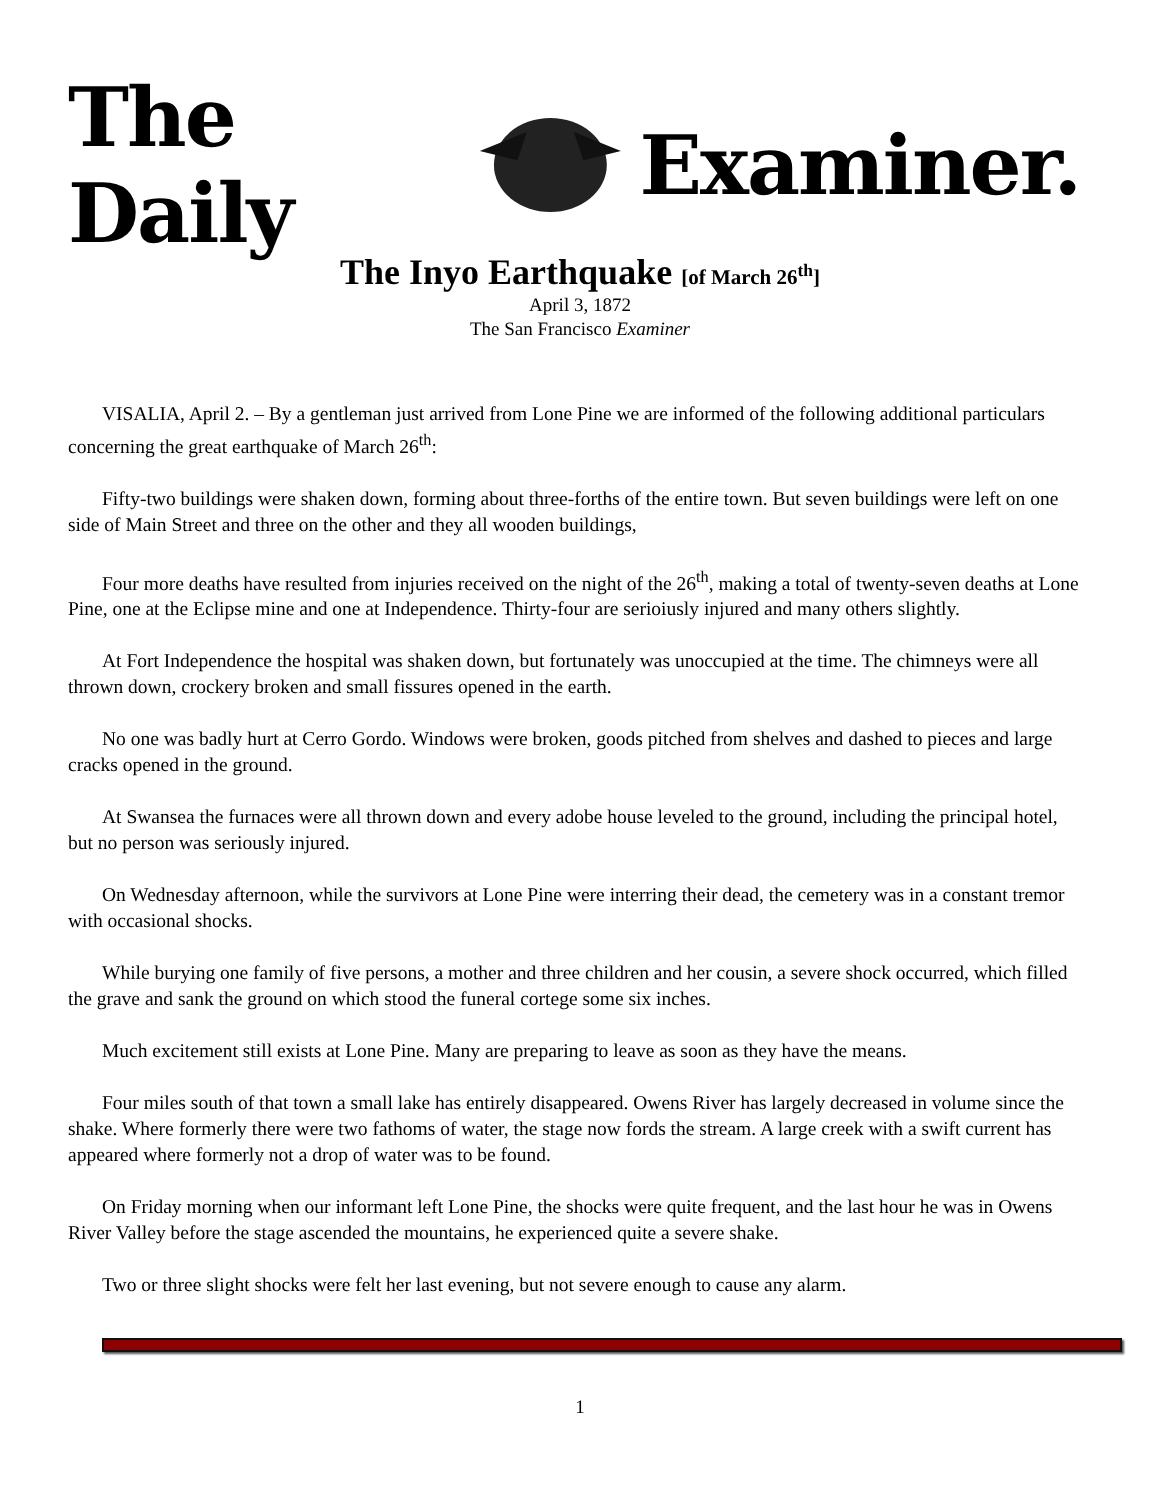The Daily Examiner.
The Inyo Earthquake [of March 26<sup>th</sup>]
April 3, 1872
The San Francisco Examiner
VISALIA, April 2. – By a gentleman just arrived from Lone Pine we are informed of the following additional particulars concerning the great earthquake of March 26<sup>th</sup>:
Fifty-two buildings were shaken down, forming about three-forths of the entire town. But seven buildings were left on one side of Main Street and three on the other and they all wooden buildings,
Four more deaths have resulted from injuries received on the night of the 26<sup>th</sup>, making a total of twenty-seven deaths at Lone Pine, one at the Eclipse mine and one at Independence. Thirty-four are serioiusly injured and many others slightly.
At Fort Independence the hospital was shaken down, but fortunately was unoccupied at the time. The chimneys were all thrown down, crockery broken and small fissures opened in the earth.
No one was badly hurt at Cerro Gordo. Windows were broken, goods pitched from shelves and dashed to pieces and large cracks opened in the ground.
At Swansea the furnaces were all thrown down and every adobe house leveled to the ground, including the principal hotel, but no person was seriously injured.
On Wednesday afternoon, while the survivors at Lone Pine were interring their dead, the cemetery was in a constant tremor with occasional shocks.
While burying one family of five persons, a mother and three children and her cousin, a severe shock occurred, which filled the grave and sank the ground on which stood the funeral cortege some six inches.
Much excitement still exists at Lone Pine. Many are preparing to leave as soon as they have the means.
Four miles south of that town a small lake has entirely disappeared. Owens River has largely decreased in volume since the shake. Where formerly there were two fathoms of water, the stage now fords the stream. A large creek with a swift current has appeared where formerly not a drop of water was to be found.
On Friday morning when our informant left Lone Pine, the shocks were quite frequent, and the last hour he was in Owens River Valley before the stage ascended the mountains, he experienced quite a severe shake.
Two or three slight shocks were felt her last evening, but not severe enough to cause any alarm.
1